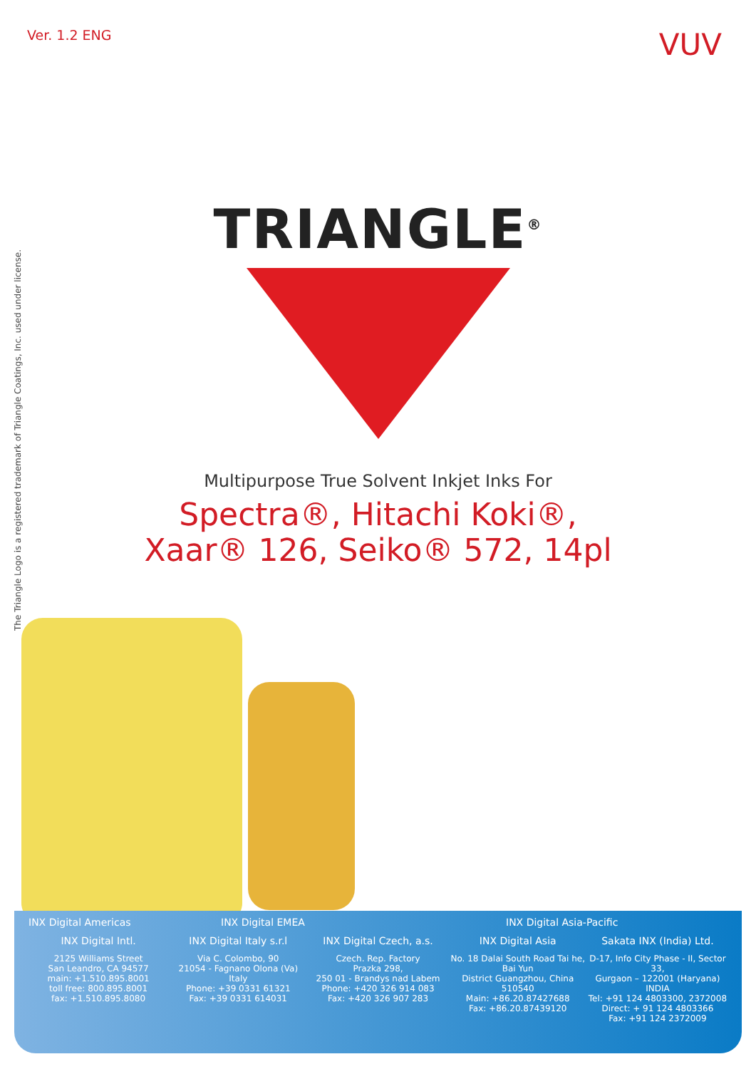Ver. 1.2 ENG
VUV
The Triangle Logo is a registered trademark of Triangle Coatings, Inc. used under license.
TRIANGLE<sup>®</sup>
Multipurpose True Solvent Inkjet Inks For
Spectra®, Hitachi Koki®,
Xaar® 126, Seiko® 572, 14pl
INX Digital Americas INX Digital EMEA INX Digital Asia-Pacific
INX Digital Intl. INX Digital Italy s.r.l INX Digital Czech, a.s. INX Digital Asia Sakata INX (India) Ltd.
2125 Williams Street
San Leandro, CA 94577
main: +1.510.895.8001
toll free: 800.895.8001
fax: +1.510.895.8080
Via C. Colombo, 90
21054 - Fagnano Olona (Va)
Italy
Phone: +39 0331 61321
Fax: +39 0331 614031
Czech. Rep. Factory
Prazka 298,
250 01 - Brandys nad Labem
Phone: +420 326 914 083
Fax: +420 326 907 283
No. 18 Dalai South Road Tai he, Bai Yun
District Guangzhou, China 510540
Main: +86.20.87427688
Fax: +86.20.87439120
D-17, Info City Phase - II, Sector 33,
Gurgaon – 122001 (Haryana) INDIA
Tel: +91 124 4803300, 2372008
Direct: + 91 124 4803366
Fax: +91 124 2372009